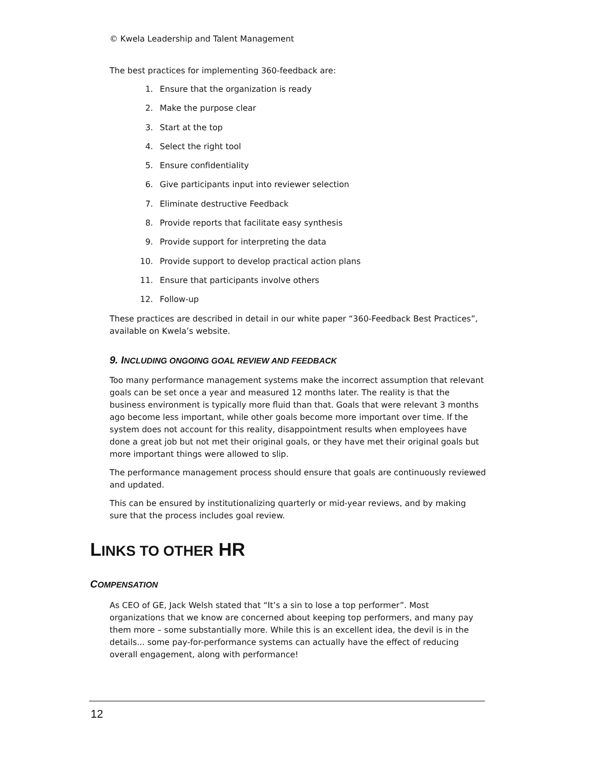© Kwela Leadership and Talent Management
The best practices for implementing 360-feedback are:
1. Ensure that the organization is ready
2. Make the purpose clear
3. Start at the top
4. Select the right tool
5. Ensure confidentiality
6. Give participants input into reviewer selection
7. Eliminate destructive Feedback
8. Provide reports that facilitate easy synthesis
9. Provide support for interpreting the data
10. Provide support to develop practical action plans
11. Ensure that participants involve others
12. Follow-up
These practices are described in detail in our white paper “360-Feedback Best Practices”, available on Kwela’s website.
9. INCLUDING ONGOING GOAL REVIEW AND FEEDBACK
Too many performance management systems make the incorrect assumption that relevant goals can be set once a year and measured 12 months later. The reality is that the business environment is typically more fluid than that. Goals that were relevant 3 months ago become less important, while other goals become more important over time. If the system does not account for this reality, disappointment results when employees have done a great job but not met their original goals, or they have met their original goals but more important things were allowed to slip.
The performance management process should ensure that goals are continuously reviewed and updated.
This can be ensured by institutionalizing quarterly or mid-year reviews, and by making sure that the process includes goal review.
LINKS TO OTHER HR
COMPENSATION
As CEO of GE, Jack Welsh stated that “It’s a sin to lose a top performer”. Most organizations that we know are concerned about keeping top performers, and many pay them more – some substantially more. While this is an excellent idea, the devil is in the details... some pay-for-performance systems can actually have the effect of reducing overall engagement, along with performance!
12